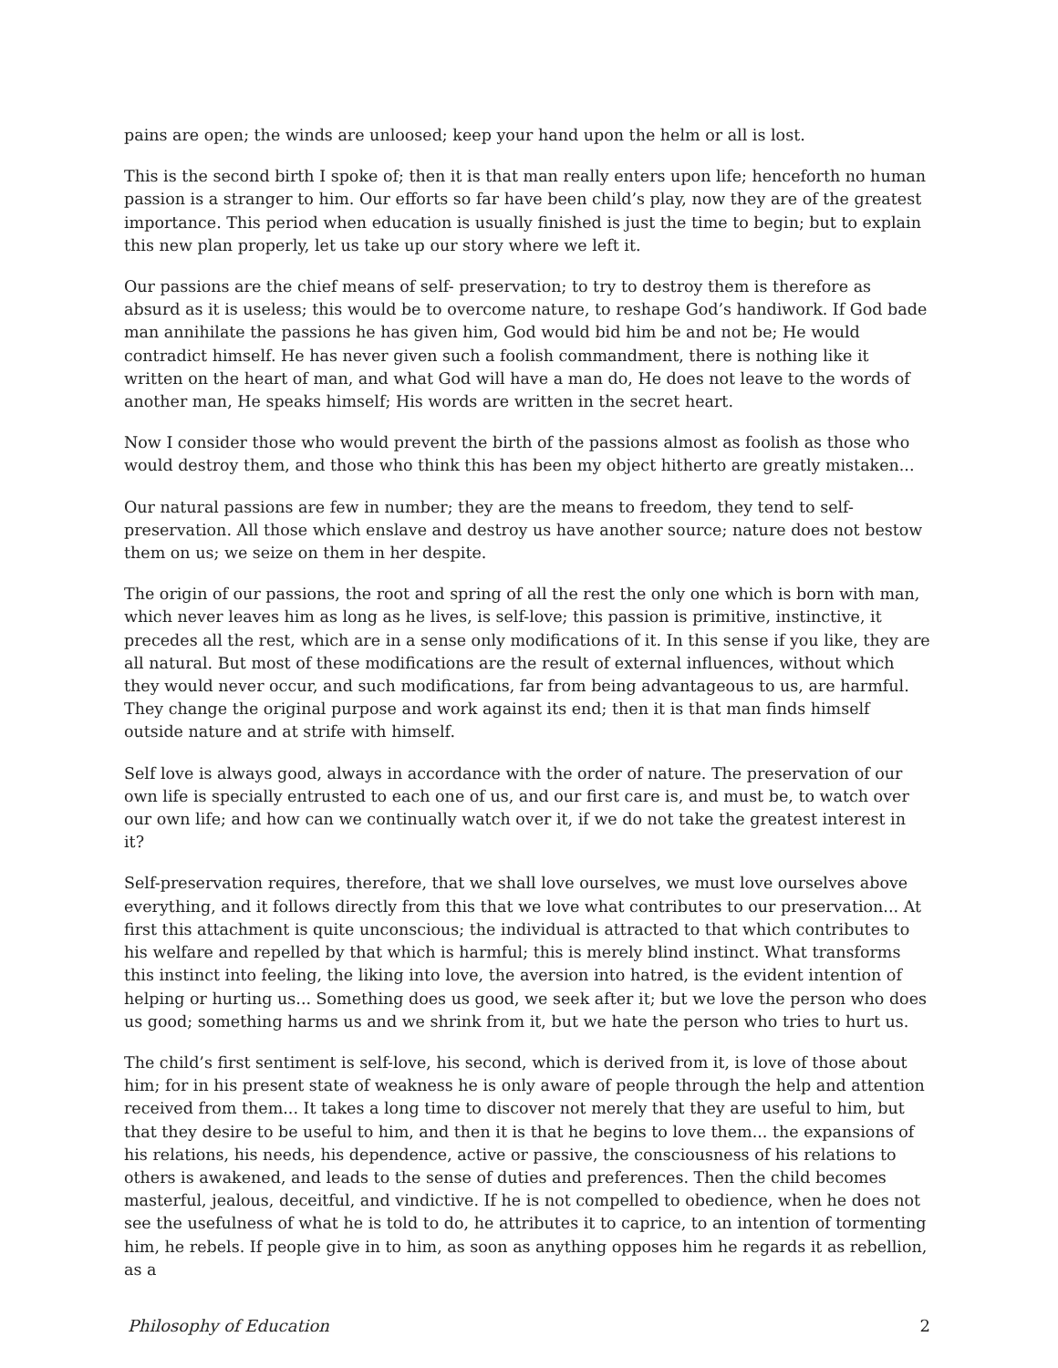pains are open; the winds are unloosed; keep your hand upon the helm or all is lost.
This is the second birth I spoke of; then it is that man really enters upon life; henceforth no human passion is a stranger to him. Our efforts so far have been child’s play, now they are of the greatest importance. This period when education is usually finished is just the time to begin; but to explain this new plan properly, let us take up our story where we left it.
Our passions are the chief means of self- preservation; to try to destroy them is therefore as absurd as it is useless; this would be to overcome nature, to reshape God’s handiwork. If God bade man annihilate the passions he has given him, God would bid him be and not be; He would contradict himself. He has never given such a foolish commandment, there is nothing like it written on the heart of man, and what God will have a man do, He does not leave to the words of another man, He speaks himself; His words are written in the secret heart.
Now I consider those who would prevent the birth of the passions almost as foolish as those who would destroy them, and those who think this has been my object hitherto are greatly mistaken...
Our natural passions are few in number; they are the means to freedom, they tend to self-preservation. All those which enslave and destroy us have another source; nature does not bestow them on us; we seize on them in her despite.
The origin of our passions, the root and spring of all the rest the only one which is born with man, which never leaves him as long as he lives, is self-love; this passion is primitive, instinctive, it precedes all the rest, which are in a sense only modifications of it. In this sense if you like, they are all natural. But most of these modifications are the result of external influences, without which they would never occur, and such modifications, far from being advantageous to us, are harmful. They change the original purpose and work against its end; then it is that man finds himself outside nature and at strife with himself.
Self love is always good, always in accordance with the order of nature. The preservation of our own life is specially entrusted to each one of us, and our first care is, and must be, to watch over our own life; and how can we continually watch over it, if we do not take the greatest interest in it?
Self-preservation requires, therefore, that we shall love ourselves, we must love ourselves above everything, and it follows directly from this that we love what contributes to our preservation... At first this attachment is quite unconscious; the individual is attracted to that which contributes to his welfare and repelled by that which is harmful; this is merely blind instinct. What transforms this instinct into feeling, the liking into love, the aversion into hatred, is the evident intention of helping or hurting us... Something does us good, we seek after it; but we love the person who does us good; something harms us and we shrink from it, but we hate the person who tries to hurt us.
The child’s first sentiment is self-love, his second, which is derived from it, is love of those about him; for in his present state of weakness he is only aware of people through the help and attention received from them... It takes a long time to discover not merely that they are useful to him, but that they desire to be useful to him, and then it is that he begins to love them... the expansions of his relations, his needs, his dependence, active or passive, the consciousness of his relations to others is awakened, and leads to the sense of duties and preferences. Then the child becomes masterful, jealous, deceitful, and vindictive. If he is not compelled to obedience, when he does not see the usefulness of what he is told to do, he attributes it to caprice, to an intention of tormenting him, he rebels. If people give in to him, as soon as anything opposes him he regards it as rebellion, as a
Philosophy of Education 2